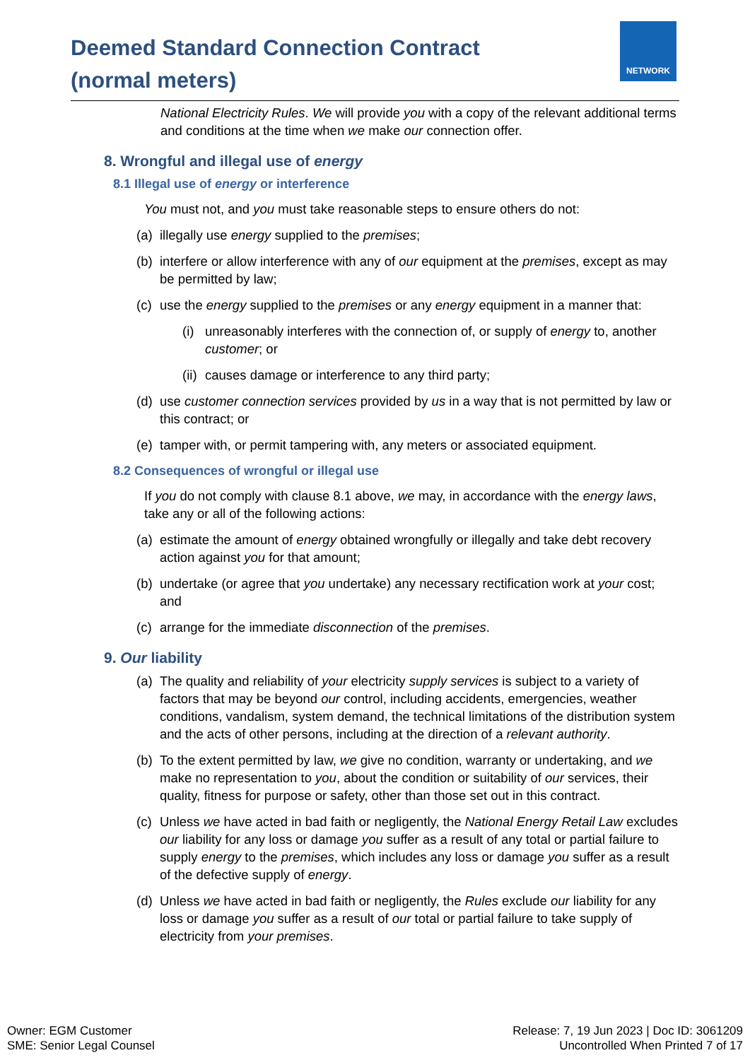Deemed Standard Connection Contract
(normal meters)
NETWORK
National Electricity Rules. We will provide you with a copy of the relevant additional terms and conditions at the time when we make our connection offer.
8. Wrongful and illegal use of energy
8.1 Illegal use of energy or interference
You must not, and you must take reasonable steps to ensure others do not:
(a) illegally use energy supplied to the premises;
(b) interfere or allow interference with any of our equipment at the premises, except as may be permitted by law;
(c) use the energy supplied to the premises or any energy equipment in a manner that:
(i) unreasonably interferes with the connection of, or supply of energy to, another customer; or
(ii) causes damage or interference to any third party;
(d) use customer connection services provided by us in a way that is not permitted by law or this contract; or
(e) tamper with, or permit tampering with, any meters or associated equipment.
8.2 Consequences of wrongful or illegal use
If you do not comply with clause 8.1 above, we may, in accordance with the energy laws, take any or all of the following actions:
(a) estimate the amount of energy obtained wrongfully or illegally and take debt recovery action against you for that amount;
(b) undertake (or agree that you undertake) any necessary rectification work at your cost; and
(c) arrange for the immediate disconnection of the premises.
9. Our liability
(a) The quality and reliability of your electricity supply services is subject to a variety of factors that may be beyond our control, including accidents, emergencies, weather conditions, vandalism, system demand, the technical limitations of the distribution system and the acts of other persons, including at the direction of a relevant authority.
(b) To the extent permitted by law, we give no condition, warranty or undertaking, and we make no representation to you, about the condition or suitability of our services, their quality, fitness for purpose or safety, other than those set out in this contract.
(c) Unless we have acted in bad faith or negligently, the National Energy Retail Law excludes our liability for any loss or damage you suffer as a result of any total or partial failure to supply energy to the premises, which includes any loss or damage you suffer as a result of the defective supply of energy.
(d) Unless we have acted in bad faith or negligently, the Rules exclude our liability for any loss or damage you suffer as a result of our total or partial failure to take supply of electricity from your premises.
Owner: EGM Customer
SME: Senior Legal Counsel
Release: 7, 19 Jun 2023 | Doc ID: 3061209
Uncontrolled When Printed 7 of 17